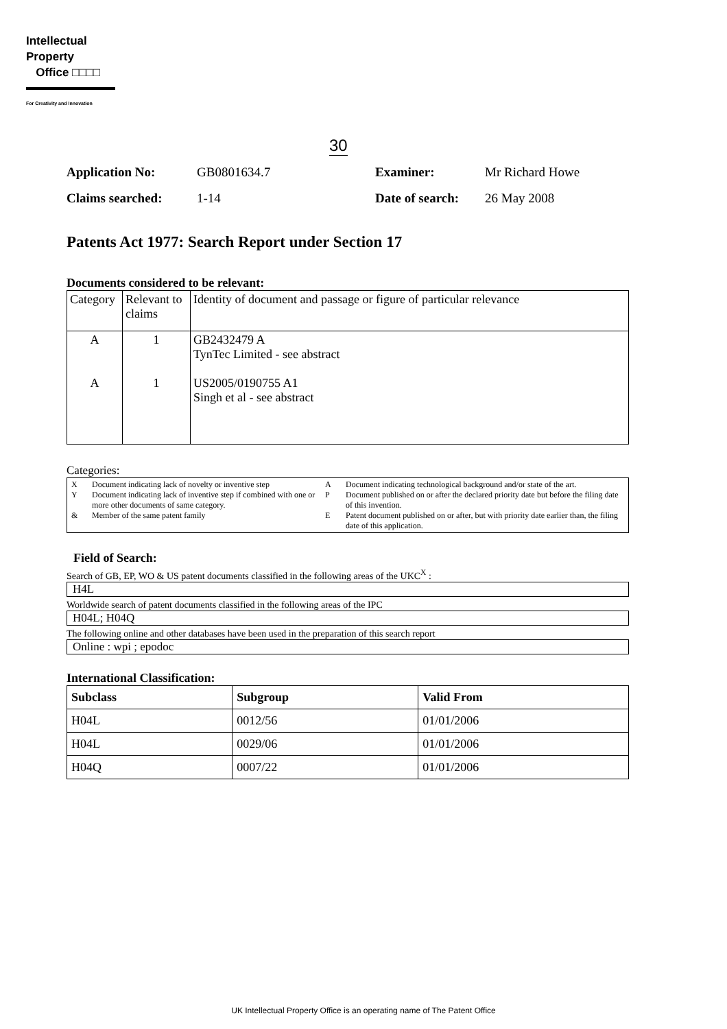Intellectual
Property
Office □□□□
For Creativity and Innovation
30
Application No: GB0801634.7 Examiner: Mr Richard Howe Claims searched: 1-14 Date of search: 26 May 2008
Patents Act 1977: Search Report under Section 17
Documents considered to be relevant:
| Category | Relevant to claims | Identity of document and passage or figure of particular relevance |
| --- | --- | --- |
| A A | 1 1 | GB2432479 A TynTec Limited - see abstract US2005/0190755 A1 Singh et al - see abstract |
Categories:
X Document indicating lack of novelty or inventive step A Document indicating technological background and/or state of the art. Y Document indicating lack of inventive step if combined with one or more other documents of same category. P Document published on or after the declared priority date but before the filing date of this invention. & Member of the same patent family E Patent document published on or after, but with priority date earlier than, the filing date of this application.
Field of Search:
Search of GB, EP, WO & US patent documents classified in the following areas of the UKC<sup>X</sup> :
H4L
Worldwide search of patent documents classified in the following areas of the IPC
H04L; H04Q
The following online and other databases have been used in the preparation of this search report
Online : wpi ; epodoc
International Classification:
| Subclass | Subgroup | Valid From |
| --- | --- | --- |
| H04L | 0012/56 | 01/01/2006 |
| H04L | 0029/06 | 01/01/2006 |
| H04Q | 0007/22 | 01/01/2006 |
UK Intellectual Property Office is an operating name of The Patent Office